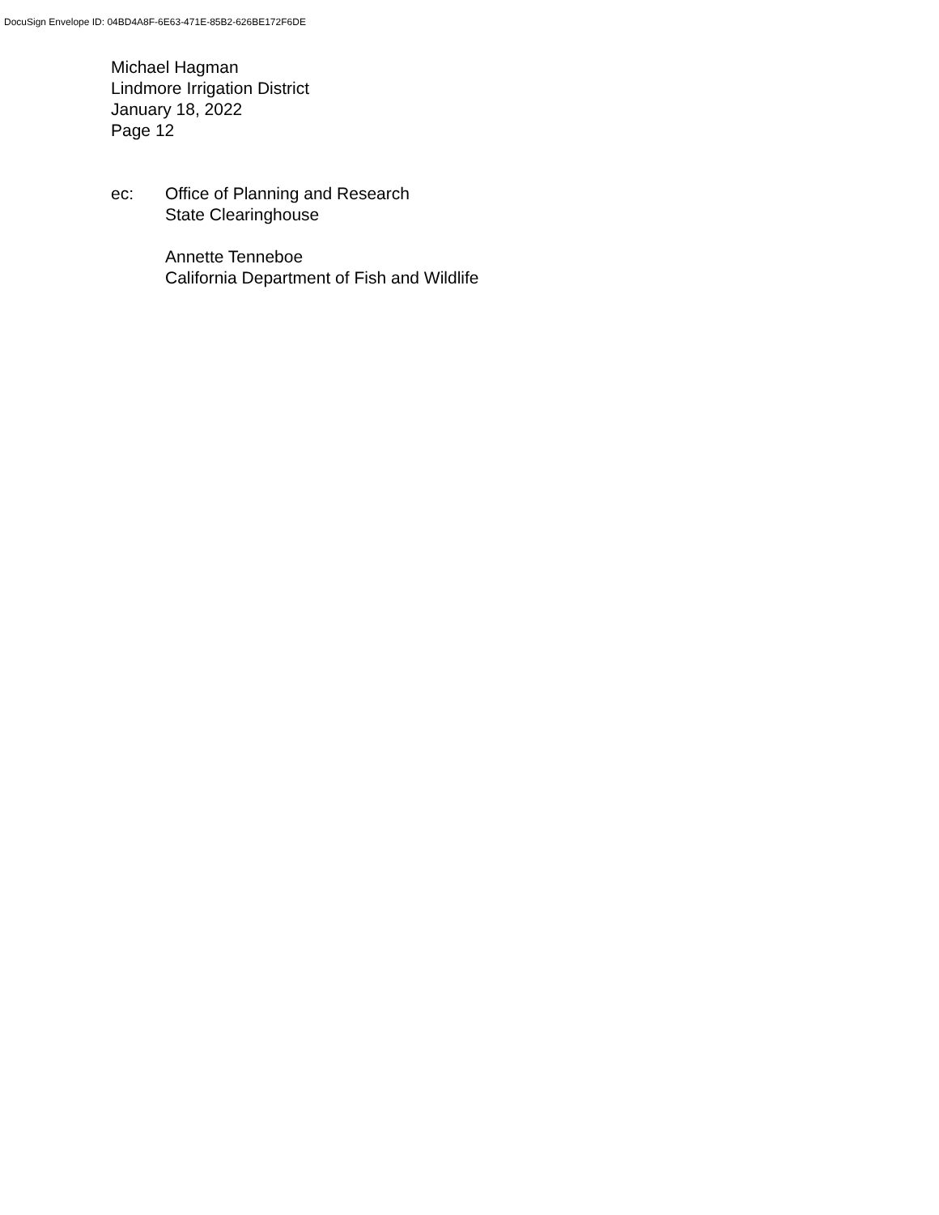DocuSign Envelope ID: 04BD4A8F-6E63-471E-85B2-626BE172F6DE
Michael Hagman
Lindmore Irrigation District
January 18, 2022
Page 12
ec: Office of Planning and Research
State Clearinghouse
Annette Tenneboe
California Department of Fish and Wildlife